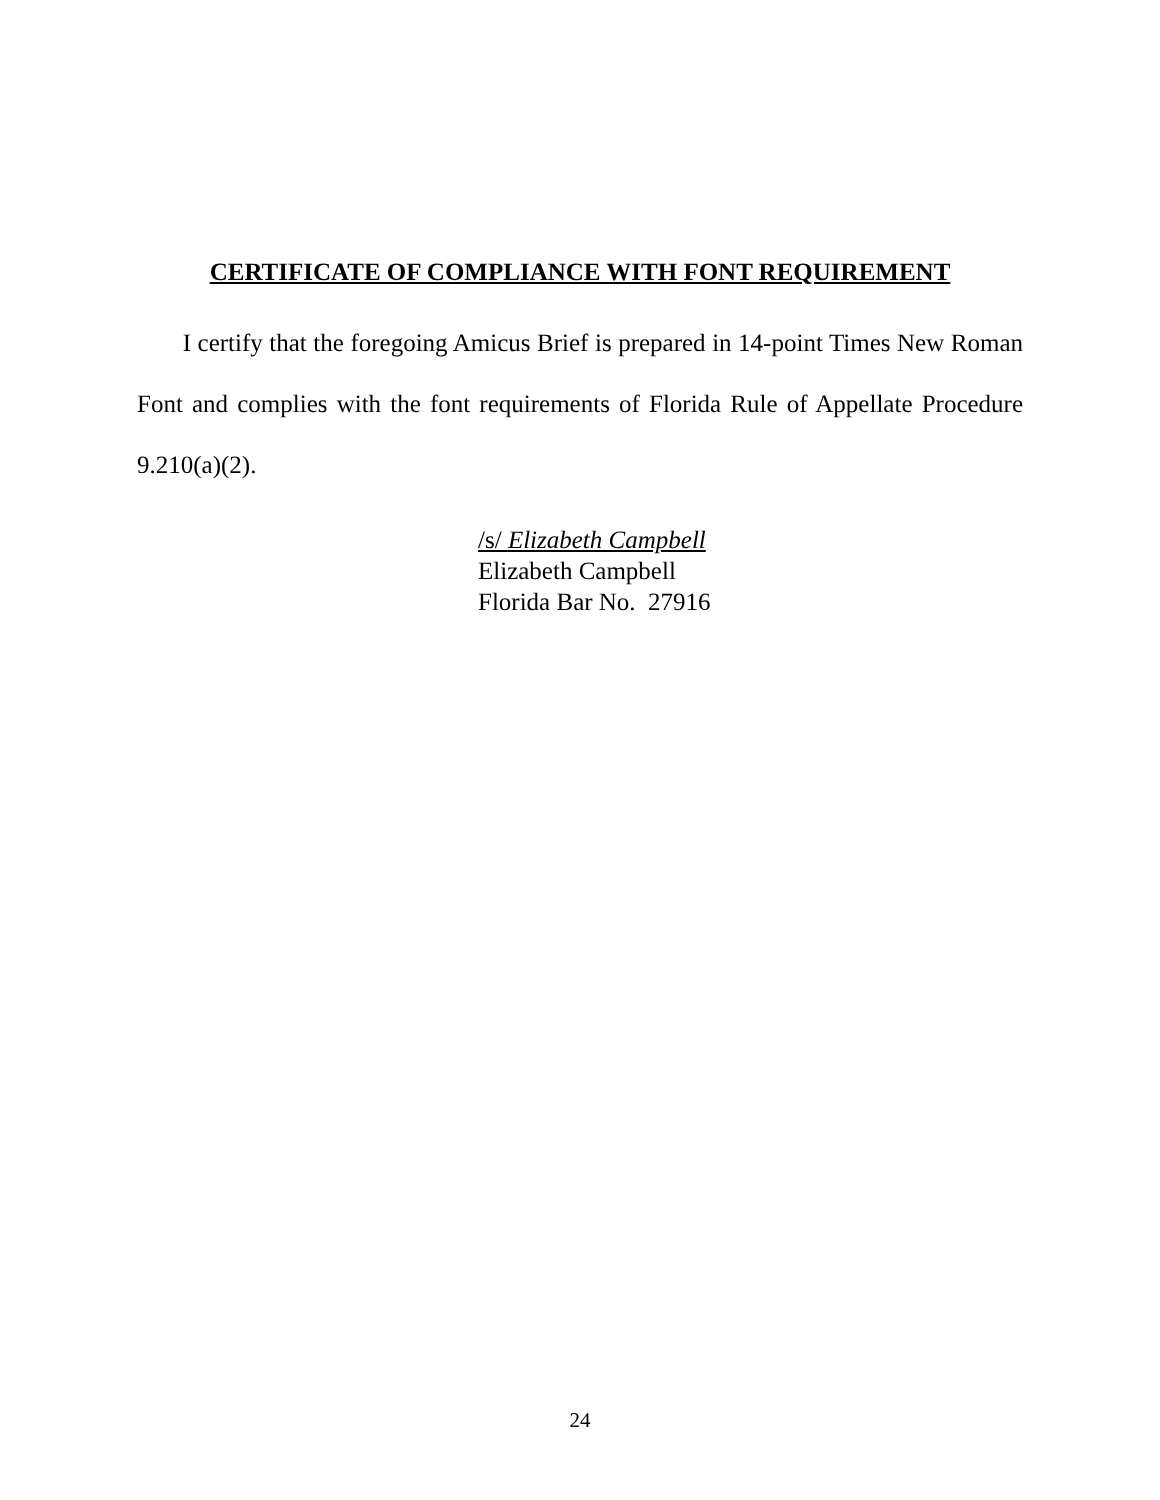CERTIFICATE OF COMPLIANCE WITH FONT REQUIREMENT
I certify that the foregoing Amicus Brief is prepared in 14-point Times New Roman Font and complies with the font requirements of Florida Rule of Appellate Procedure 9.210(a)(2).
/s/ Elizabeth Campbell
Elizabeth Campbell
Florida Bar No. 27916
24